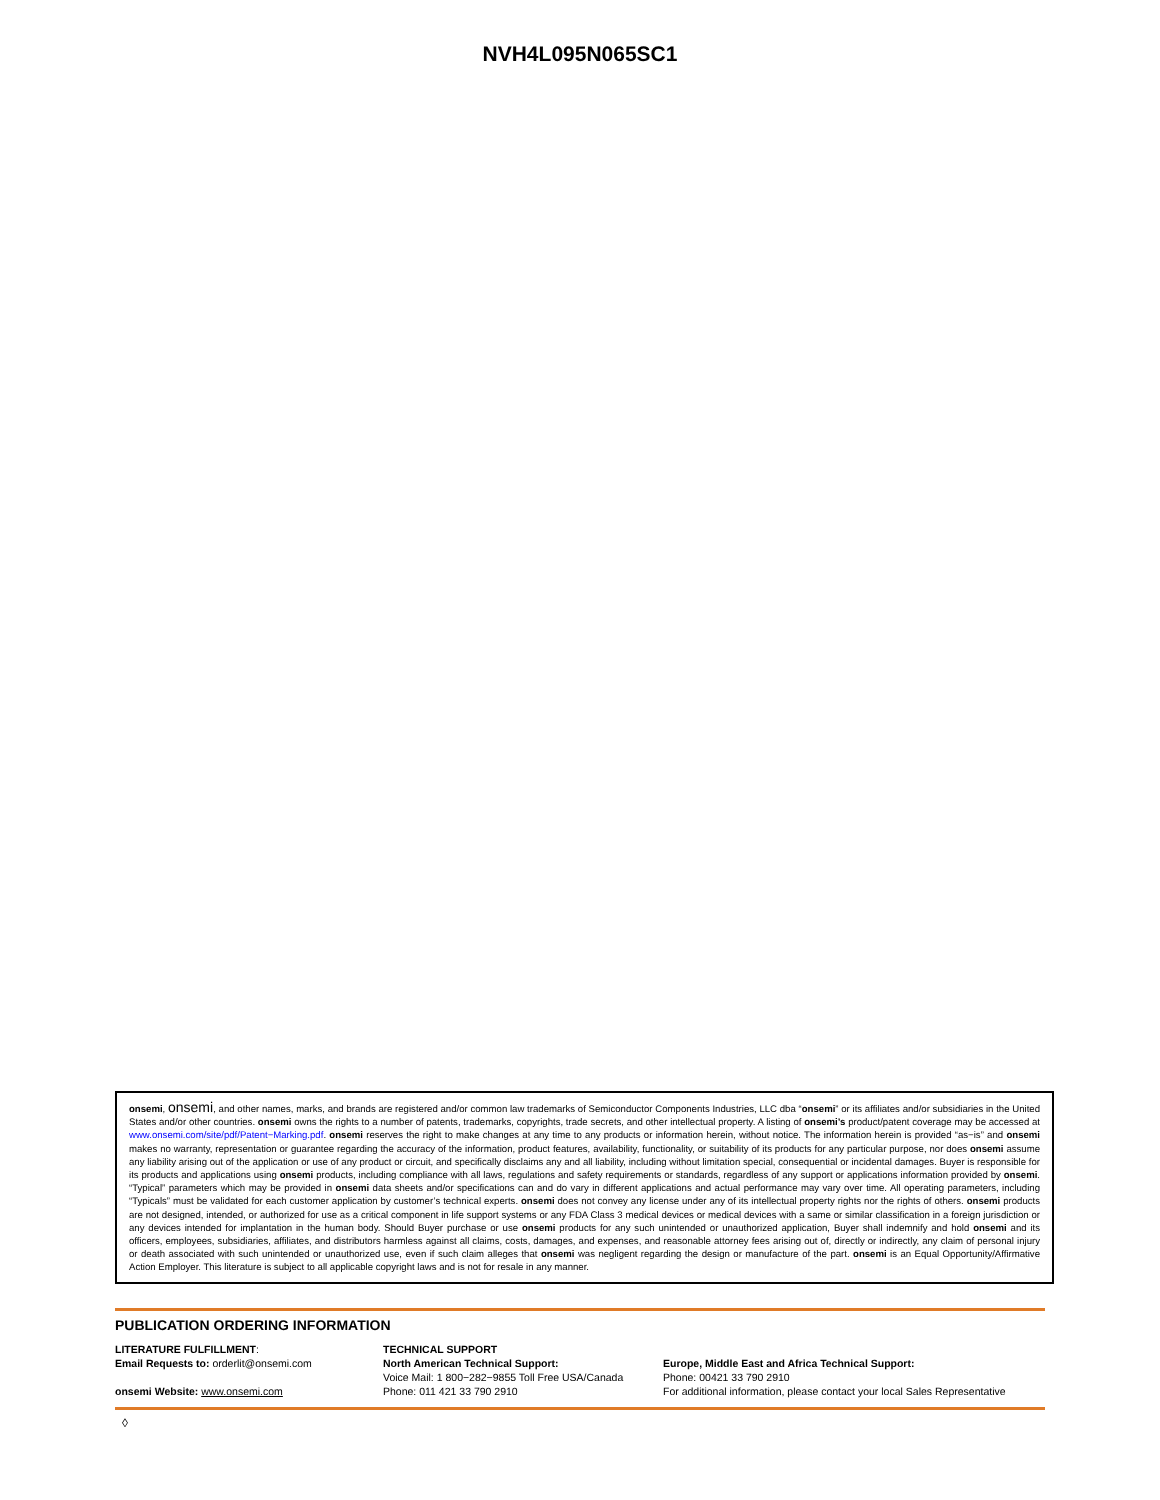NVH4L095N065SC1
onsemi, onsemi, and other names, marks, and brands are registered and/or common law trademarks of Semiconductor Components Industries, LLC dba “onsemi” or its affiliates and/or subsidiaries in the United States and/or other countries. onsemi owns the rights to a number of patents, trademarks, copyrights, trade secrets, and other intellectual property. A listing of onsemi’s product/patent coverage may be accessed at www.onsemi.com/site/pdf/Patent−Marking.pdf. onsemi reserves the right to make changes at any time to any products or information herein, without notice. The information herein is provided “as−is” and onsemi makes no warranty, representation or guarantee regarding the accuracy of the information, product features, availability, functionality, or suitability of its products for any particular purpose, nor does onsemi assume any liability arising out of the application or use of any product or circuit, and specifically disclaims any and all liability, including without limitation special, consequential or incidental damages. Buyer is responsible for its products and applications using onsemi products, including compliance with all laws, regulations and safety requirements or standards, regardless of any support or applications information provided by onsemi. “Typical” parameters which may be provided in onsemi data sheets and/or specifications can and do vary in different applications and actual performance may vary over time. All operating parameters, including “Typicals” must be validated for each customer application by customer’s technical experts. onsemi does not convey any license under any of its intellectual property rights nor the rights of others. onsemi products are not designed, intended, or authorized for use as a critical component in life support systems or any FDA Class 3 medical devices or medical devices with a same or similar classification in a foreign jurisdiction or any devices intended for implantation in the human body. Should Buyer purchase or use onsemi products for any such unintended or unauthorized application, Buyer shall indemnify and hold onsemi and its officers, employees, subsidiaries, affiliates, and distributors harmless against all claims, costs, damages, and expenses, and reasonable attorney fees arising out of, directly or indirectly, any claim of personal injury or death associated with such unintended or unauthorized use, even if such claim alleges that onsemi was negligent regarding the design or manufacture of the part. onsemi is an Equal Opportunity/Affirmative Action Employer. This literature is subject to all applicable copyright laws and is not for resale in any manner.
PUBLICATION ORDERING INFORMATION
LITERATURE FULFILLMENT:
Email Requests to: orderlit@onsemi.com
onsemi Website: www.onsemi.com
TECHNICAL SUPPORT
North American Technical Support:
Voice Mail: 1 800−282−9855 Toll Free USA/Canada
Phone: 011 421 33 790 2910
Europe, Middle East and Africa Technical Support:
Phone: 00421 33 790 2910
For additional information, please contact your local Sales Representative
◊